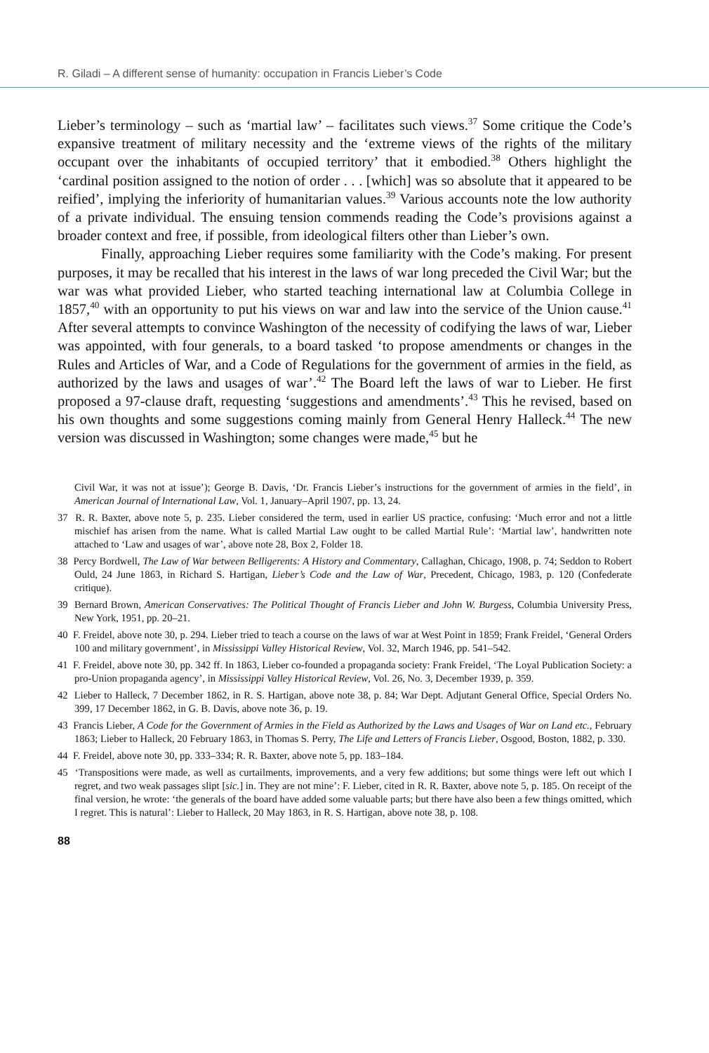R. Giladi – A different sense of humanity: occupation in Francis Lieber’s Code
Lieber’s terminology – such as ‘martial law’ – facilitates such views.<sup>37</sup> Some critique the Code’s expansive treatment of military necessity and the ‘extreme views of the rights of the military occupant over the inhabitants of occupied territory’ that it embodied.<sup>38</sup> Others highlight the ‘cardinal position assigned to the notion of order . . . [which] was so absolute that it appeared to be reified’, implying the inferiority of humanitarian values.<sup>39</sup> Various accounts note the low authority of a private individual. The ensuing tension commends reading the Code’s provisions against a broader context and free, if possible, from ideological filters other than Lieber’s own.
Finally, approaching Lieber requires some familiarity with the Code’s making. For present purposes, it may be recalled that his interest in the laws of war long preceded the Civil War; but the war was what provided Lieber, who started teaching international law at Columbia College in 1857,<sup>40</sup> with an opportunity to put his views on war and law into the service of the Union cause.<sup>41</sup> After several attempts to convince Washington of the necessity of codifying the laws of war, Lieber was appointed, with four generals, to a board tasked ‘to propose amendments or changes in the Rules and Articles of War, and a Code of Regulations for the government of armies in the field, as authorized by the laws and usages of war’.<sup>42</sup> The Board left the laws of war to Lieber. He first proposed a 97-clause draft, requesting ‘suggestions and amendments’.<sup>43</sup> This he revised, based on his own thoughts and some suggestions coming mainly from General Henry Halleck.<sup>44</sup> The new version was discussed in Washington; some changes were made,<sup>45</sup> but he
Civil War, it was not at issue’); George B. Davis, ‘Dr. Francis Lieber’s instructions for the government of armies in the field’, in American Journal of International Law, Vol. 1, January–April 1907, pp. 13, 24.
37 R. R. Baxter, above note 5, p. 235. Lieber considered the term, used in earlier US practice, confusing: ‘Much error and not a little mischief has arisen from the name. What is called Martial Law ought to be called Martial Rule’: ‘Martial law’, handwritten note attached to ‘Law and usages of war’, above note 28, Box 2, Folder 18.
38 Percy Bordwell, The Law of War between Belligerents: A History and Commentary, Callaghan, Chicago, 1908, p. 74; Seddon to Robert Ould, 24 June 1863, in Richard S. Hartigan, Lieber’s Code and the Law of War, Precedent, Chicago, 1983, p. 120 (Confederate critique).
39 Bernard Brown, American Conservatives: The Political Thought of Francis Lieber and John W. Burgess, Columbia University Press, New York, 1951, pp. 20–21.
40 F. Freidel, above note 30, p. 294. Lieber tried to teach a course on the laws of war at West Point in 1859; Frank Freidel, ‘General Orders 100 and military government’, in Mississippi Valley Historical Review, Vol. 32, March 1946, pp. 541–542.
41 F. Freidel, above note 30, pp. 342 ff. In 1863, Lieber co-founded a propaganda society: Frank Freidel, ‘The Loyal Publication Society: a pro-Union propaganda agency’, in Mississippi Valley Historical Review, Vol. 26, No. 3, December 1939, p. 359.
42 Lieber to Halleck, 7 December 1862, in R. S. Hartigan, above note 38, p. 84; War Dept. Adjutant General Office, Special Orders No. 399, 17 December 1862, in G. B. Davis, above note 36, p. 19.
43 Francis Lieber, A Code for the Government of Armies in the Field as Authorized by the Laws and Usages of War on Land etc., February 1863; Lieber to Halleck, 20 February 1863, in Thomas S. Perry, The Life and Letters of Francis Lieber, Osgood, Boston, 1882, p. 330.
44 F. Freidel, above note 30, pp. 333–334; R. R. Baxter, above note 5, pp. 183–184.
45 ‘Transpositions were made, as well as curtailments, improvements, and a very few additions; but some things were left out which I regret, and two weak passages slipt [sic.] in. They are not mine’: F. Lieber, cited in R. R. Baxter, above note 5, p. 185. On receipt of the final version, he wrote: ‘the generals of the board have added some valuable parts; but there have also been a few things omitted, which I regret. This is natural’: Lieber to Halleck, 20 May 1863, in R. S. Hartigan, above note 38, p. 108.
88